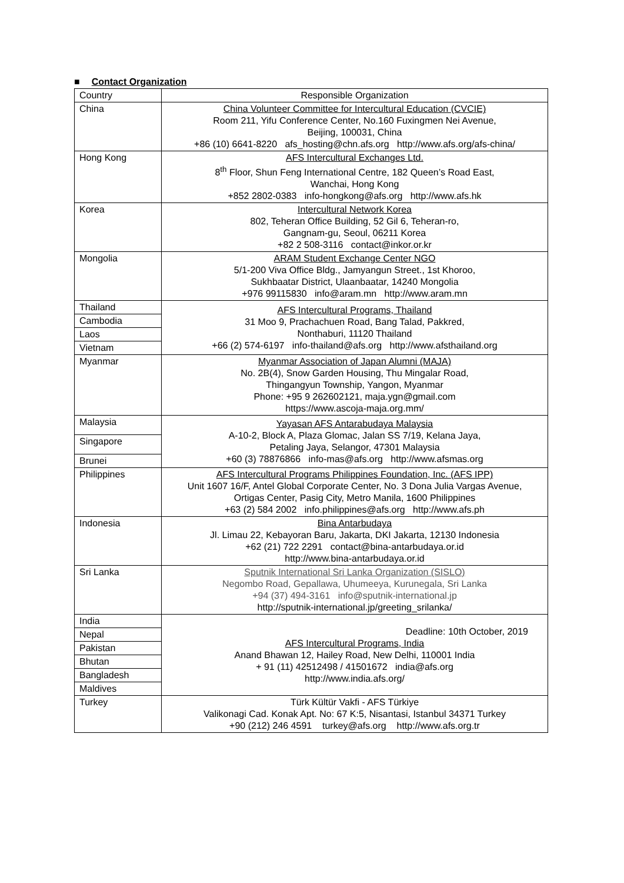■ Contact Organization
| Country | Responsible Organization |
| China | China Volunteer Committee for Intercultural Education (CVCIE) Room 211, Yifu Conference Center, No.160 Fuxingmen Nei Avenue, Beijing, 100031, China +86 (10) 6641-8220 afs_hosting@chn.afs.org http://www.afs.org/afs-china/ |
| Hong Kong | AFS Intercultural Exchanges Ltd. 8<sup>th</sup> Floor, Shun Feng International Centre, 182 Queen’s Road East, Wanchai, Hong Kong +852 2802-0383 info-hongkong@afs.org http://www.afs.hk |
| Korea | Intercultural Network Korea 802, Teheran Office Building, 52 Gil 6, Teheran-ro, Gangnam-gu, Seoul, 06211 Korea +82 2 508-3116 contact@inkor.or.kr |
| Mongolia | ARAM Student Exchange Center NGO 5/1-200 Viva Office Bldg., Jamyangun Street., 1st Khoroo, Sukhbaatar District, Ulaanbaatar, 14240 Mongolia +976 99115830 info@aram.mn http://www.aram.mn |
| Thailand | AFS Intercultural Programs, Thailand 31 Moo 9, Prachachuen Road, Bang Talad, Pakkred, Nonthaburi, 11120 Thailand +66 (2) 574-6197 info-thailand@afs.org http://www.afsthailand.org |
| Cambodia | |
| Laos | |
| Vietnam | |
| Myanmar | Myanmar Association of Japan Alumni (MAJA) No. 2B(4), Snow Garden Housing, Thu Mingalar Road, Thingangyun Township, Yangon, Myanmar Phone: +95 9 262602121, maja.ygn@gmail.com https://www.ascoja-maja.org.mm/ |
| Malaysia | Yayasan AFS Antarabudaya Malaysia A-10-2, Block A, Plaza Glomac, Jalan SS 7/19, Kelana Jaya, Petaling Jaya, Selangor, 47301 Malaysia +60 (3) 78876866 info-mas@afs.org http://www.afsmas.org |
| Singapore | |
| Brunei | |
| Philippines | AFS Intercultural Programs Philippines Foundation, Inc. (AFS IPP) Unit 1607 16/F, Antel Global Corporate Center, No. 3 Dona Julia Vargas Avenue, Ortigas Center, Pasig City, Metro Manila, 1600 Philippines +63 (2) 584 2002 info.philippines@afs.org http://www.afs.ph |
| Indonesia | Bina Antarbudaya Jl. Limau 22, Kebayoran Baru, Jakarta, DKI Jakarta, 12130 Indonesia +62 (21) 722 2291 contact@bina-antarbudaya.or.id http://www.bina-antarbudaya.or.id |
| Sri Lanka | Sputnik International Sri Lanka Organization (SISLO) Negombo Road, Gepallawa, Uhumeeya, Kurunegala, Sri Lanka +94 (37) 494-3161 info@sputnik-international.jp http://sputnik-international.jp/greeting_srilanka/ |
| India | Deadline: 10th October, 2019 AFS Intercultural Programs, India Anand Bhawan 12, Hailey Road, New Delhi, 110001 India + 91 (11) 42512498 / 41501672 india@afs.org http://www.india.afs.org/ |
| Nepal | |
| Pakistan | |
| Bhutan | |
| Bangladesh | |
| Maldives | |
| Turkey | Türk Kültür Vakfi - AFS Türkiye Valikonagi Cad. Konak Apt. No: 67 K:5, Nisantasi, Istanbul 34371 Turkey +90 (212) 246 4591 turkey@afs.org http://www.afs.org.tr |